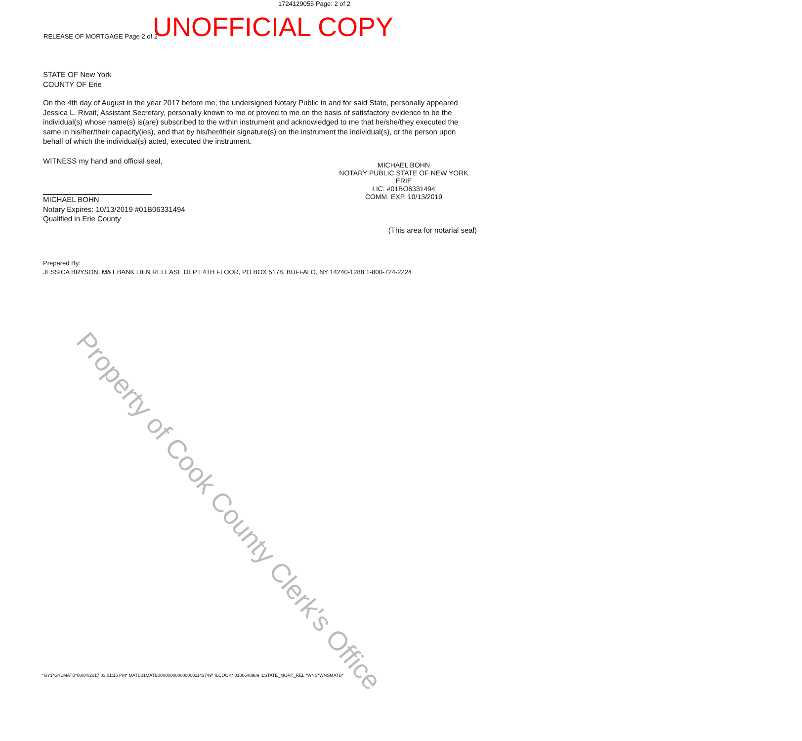1724129055 Page: 2 of 2
RELEASE OF MORTGAGE Page 2 of 2 UNOFFICIAL COPY
STATE OF New York
COUNTY OF Erie
On the 4th day of August in the year 2017 before me, the undersigned Notary Public in and for said State, personally appeared Jessica L. Rivait, Assistant Secretary, personally known to me or proved to me on the basis of satisfactory evidence to be the individual(s) whose name(s) is(are) subscribed to the within instrument and acknowledged to me that he/she/they executed the same in his/her/their capacity(ies), and that by his/her/their signature(s) on the instrument the individual(s), or the person upon behalf of which the individual(s) acted, executed the instrument.
WITNESS my hand and official seal,
MICHAEL BOHN
Notary Expires: 10/13/2019 #01B06331494
Qualified in Erie County
MICHAEL BOHN
NOTARY PUBLIC STATE OF NEW YORK
ERIE
LIC. #01BO6331494
COMM. EXP. 10/13/2019
(This area for notarial seal)
Prepared By:
JESSICA BRYSON, M&T BANK LIEN RELEASE DEPT 4TH FLOOR, PO BOX 5178, BUFFALO, NY 14240-1288 1-800-724-2224
Property of Cook County Clerk's Office
*GY1*GY1MATB*08/04/2017 03:01:15 PM* MATB01MATB0000000000000001143749* ILCOOK* 0100648989 ILSTATE_MORT_REL *WNS*WNSMATB*